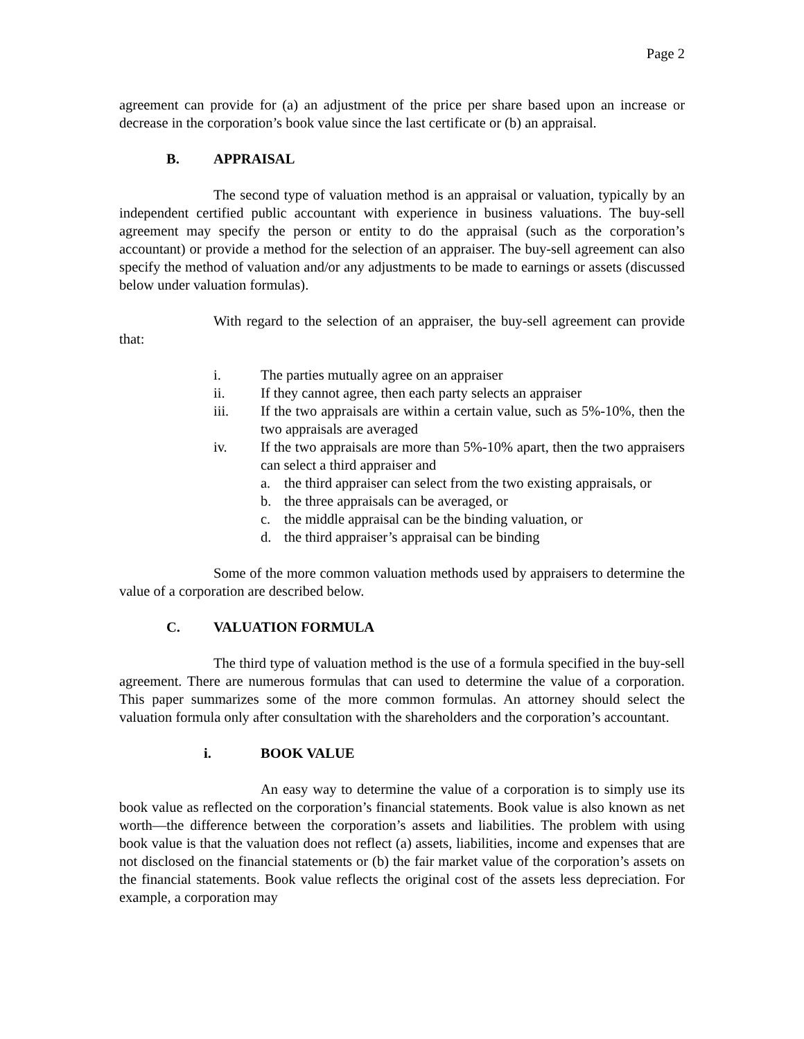Page 2
agreement can provide for (a) an adjustment of the price per share based upon an increase or decrease in the corporation’s book value since the last certificate or (b) an appraisal.
B. APPRAISAL
The second type of valuation method is an appraisal or valuation, typically by an independent certified public accountant with experience in business valuations. The buy-sell agreement may specify the person or entity to do the appraisal (such as the corporation’s accountant) or provide a method for the selection of an appraiser. The buy-sell agreement can also specify the method of valuation and/or any adjustments to be made to earnings or assets (discussed below under valuation formulas).
With regard to the selection of an appraiser, the buy-sell agreement can provide that:
i. The parties mutually agree on an appraiser
ii. If they cannot agree, then each party selects an appraiser
iii. If the two appraisals are within a certain value, such as 5%-10%, then the two appraisals are averaged
iv. If the two appraisals are more than 5%-10% apart, then the two appraisers can select a third appraiser and
a. the third appraiser can select from the two existing appraisals, or
b. the three appraisals can be averaged, or
c. the middle appraisal can be the binding valuation, or
d. the third appraiser’s appraisal can be binding
Some of the more common valuation methods used by appraisers to determine the value of a corporation are described below.
C. VALUATION FORMULA
The third type of valuation method is the use of a formula specified in the buy-sell agreement. There are numerous formulas that can used to determine the value of a corporation. This paper summarizes some of the more common formulas. An attorney should select the valuation formula only after consultation with the shareholders and the corporation’s accountant.
i. BOOK VALUE
An easy way to determine the value of a corporation is to simply use its book value as reflected on the corporation’s financial statements. Book value is also known as net worth—the difference between the corporation’s assets and liabilities. The problem with using book value is that the valuation does not reflect (a) assets, liabilities, income and expenses that are not disclosed on the financial statements or (b) the fair market value of the corporation’s assets on the financial statements. Book value reflects the original cost of the assets less depreciation. For example, a corporation may